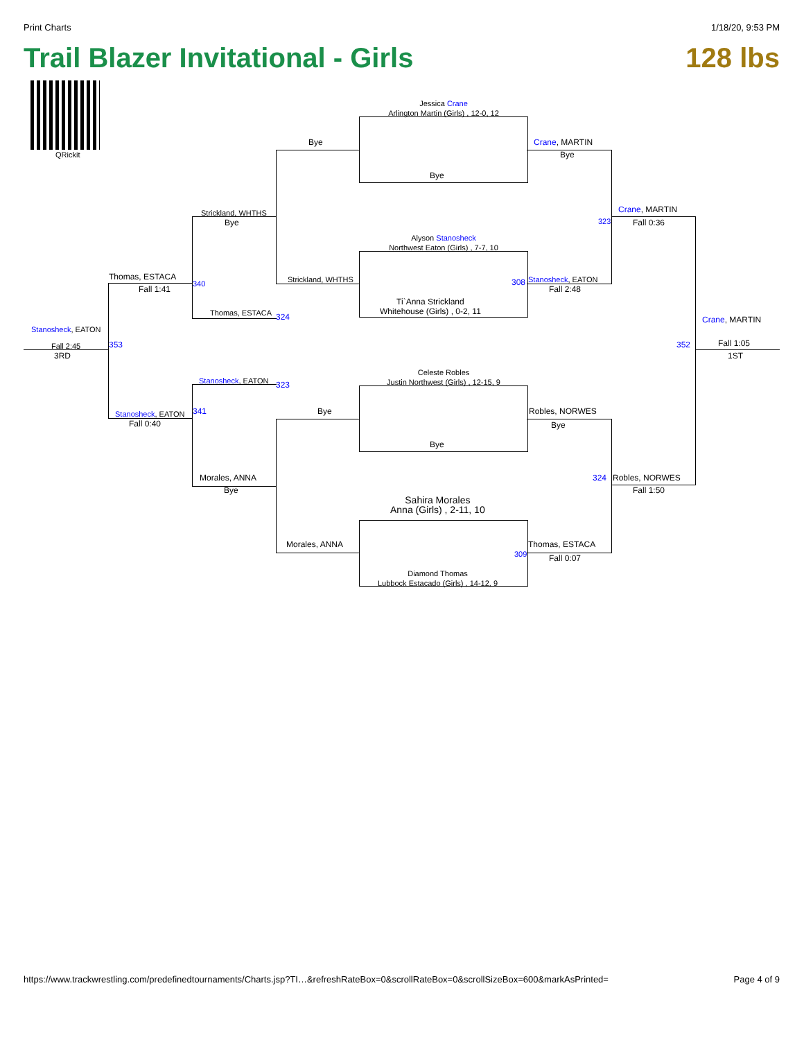Print Charts 1/18/20, 9:53 PM
Trail Blazer Invitational - Girls 128 lbs
QRickit
Jessica Crane
Arlington Martin (Girls) , 12-0, 12
Bye
Alyson Stanosheck
Northwest Eaton (Girls) , 7-7, 10
Ti`Anna Strickland
Whitehouse (Girls) , 0-2, 11
Celeste Robles
Justin Northwest (Girls) , 12-15, 9
Bye
Sahira Morales
Anna (Girls) , 2-11, 10
Diamond Thomas
Lubbock Estacado (Girls) , 14-12, 9
Bye
Strickland, WHTHS
Bye
Morales, ANNA
Strickland, WHTHS
Bye
Thomas, ESTACA 324
Stanosheck, EATON 323
Morales, ANNA
Bye
Thomas, ESTACA
Fall 1:41
340
Stanosheck, EATON
Fall 0:40
341
Stanosheck, EATON
Fall 2:45
3RD
353
Crane, MARTIN
Bye
Stanosheck, EATON
Fall 2:48
308
323
Robles, NORWES
Bye
Thomas, ESTACA
Fall 0:07
309
Crane, MARTIN
Fall 0:36
324 Robles, NORWES
Fall 1:50
Crane, MARTIN
Fall 1:05
1ST
352
https://www.trackwrestling.com/predefinedtournaments/Charts.jsp?TI…&refreshRateBox=0&scrollRateBox=0&scrollSizeBox=600&markAsPrinted= Page 4 of 9